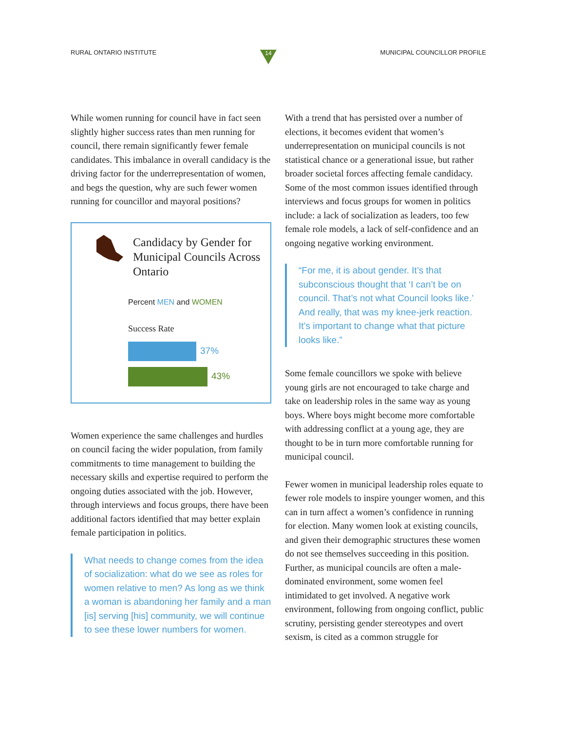RURAL ONTARIO INSTITUTE
14
MUNICIPAL COUNCILLOR PROFILE
While women running for council have in fact seen slightly higher success rates than men running for council, there remain significantly fewer female candidates. This imbalance in overall candidacy is the driving factor for the underrepresentation of women, and begs the question, why are such fewer women running for councillor and mayoral positions?
Candidacy by Gender for Municipal Councils Across Ontario
Percent MEN and WOMEN
Success Rate
37%
43%
Women experience the same challenges and hurdles on council facing the wider population, from family commitments to time management to building the necessary skills and expertise required to perform the ongoing duties associated with the job. However, through interviews and focus groups, there have been additional factors identified that may better explain female participation in politics.
What needs to change comes from the idea of socialization: what do we see as roles for women relative to men? As long as we think a woman is abandoning her family and a man [is] serving [his] community, we will continue to see these lower numbers for women.
With a trend that has persisted over a number of elections, it becomes evident that women’s underrepresentation on municipal councils is not statistical chance or a generational issue, but rather broader societal forces affecting female candidacy. Some of the most common issues identified through interviews and focus groups for women in politics include: a lack of socialization as leaders, too few female role models, a lack of self-confidence and an ongoing negative working environment.
“For me, it is about gender. It’s that subconscious thought that ‘I can’t be on council. That’s not what Council looks like.’ And really, that was my knee-jerk reaction. It’s important to change what that picture looks like.”
Some female councillors we spoke with believe young girls are not encouraged to take charge and take on leadership roles in the same way as young boys. Where boys might become more comfortable with addressing conflict at a young age, they are thought to be in turn more comfortable running for municipal council.
Fewer women in municipal leadership roles equate to fewer role models to inspire younger women, and this can in turn affect a women’s confidence in running for election. Many women look at existing councils, and given their demographic structures these women do not see themselves succeeding in this position. Further, as municipal councils are often a male-dominated environment, some women feel intimidated to get involved. A negative work environment, following from ongoing conflict, public scrutiny, persisting gender stereotypes and overt sexism, is cited as a common struggle for